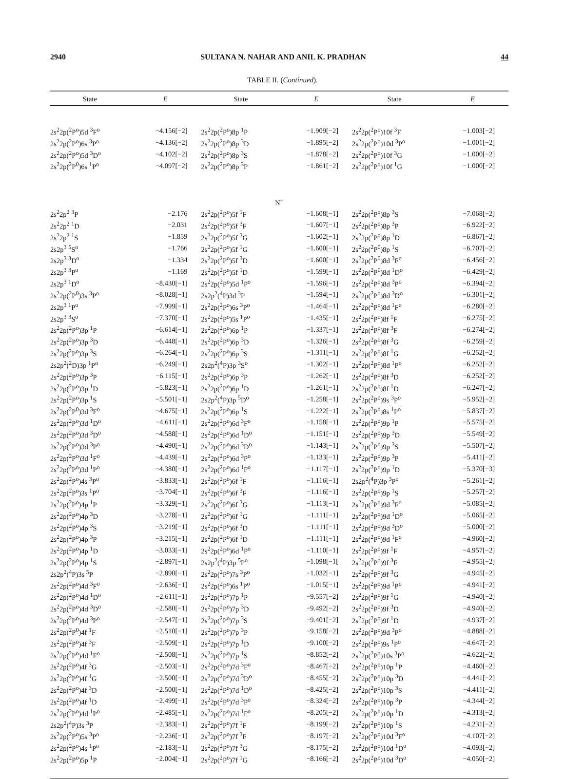2940 SULTANA N. NAHAR AND ANIL K. PRADHAN 44
TABLE II. (Continued).
| State | E | State | E | State | E |
| --- | --- | --- | --- | --- | --- |
| 2s<sup>2</sup>2p(<sup>2</sup>P<sup>o</sup>)5d <sup>3</sup>F<sup>o</sup> | −4.156[−2] | 2s<sup>2</sup>2p(<sup>2</sup>P<sup>o</sup>)8p <sup>1</sup>P | −1.909[−2] | 2s<sup>2</sup>2p(<sup>2</sup>P<sup>o</sup>)10f <sup>3</sup>F | −1.003[−2] |
| 2s<sup>2</sup>2p(<sup>2</sup>P<sup>o</sup>)6s <sup>3</sup>P<sup>o</sup> | −4.136[−2] | 2s<sup>2</sup>2p(<sup>2</sup>P<sup>o</sup>)8p <sup>3</sup>D | −1.895[−2] | 2s<sup>2</sup>2p(<sup>2</sup>P<sup>o</sup>)10d <sup>3</sup>P<sup>o</sup> | −1.001[−2] |
| 2s<sup>2</sup>2p(<sup>2</sup>P<sup>o</sup>)5d <sup>3</sup>D<sup>o</sup> | −4.102[−2] | 2s<sup>2</sup>2p(<sup>2</sup>P<sup>o</sup>)8p <sup>3</sup>S | −1.878[−2] | 2s<sup>2</sup>2p(<sup>2</sup>P<sup>o</sup>)10f <sup>3</sup>G | −1.000[−2] |
| 2s<sup>2</sup>2p(<sup>2</sup>P<sup>0</sup>)6s <sup>1</sup>P<sup>o</sup> | −4.097[−2] | 2s<sup>2</sup>2p(<sup>2</sup>P<sup>o</sup>)8p <sup>3</sup>P | −1.861[−2] | 2s<sup>2</sup>2p(<sup>2</sup>P<sup>o</sup>)10f <sup>1</sup>G | −1.000[−2] |
| N<sup>+</sup> | | | | | |
| 2s<sup>2</sup>2p<sup>2</sup> <sup>3</sup>P | −2.176 | 2s<sup>2</sup>2p(<sup>2</sup>P<sup>o</sup>)5f <sup>1</sup>F | −1.608[−1] | 2s<sup>2</sup>2p(<sup>2</sup>P<sup>o</sup>)8p <sup>3</sup>S | −7.068[−2] |
| 2s<sup>2</sup>2p<sup>2</sup> <sup>1</sup>D | −2.031 | 2s<sup>2</sup>2p(<sup>2</sup>P<sup>o</sup>)5f <sup>3</sup>F | −1.607[−1] | 2s<sup>2</sup>2p(<sup>2</sup>P<sup>o</sup>)8p <sup>3</sup>P | −6.922[−2] |
| 2s<sup>2</sup>2p<sup>2</sup> <sup>1</sup>S | −1.859 | 2s<sup>2</sup>2p(<sup>2</sup>P<sup>o</sup>)5f <sup>3</sup>G | −1.602[−1] | 2s<sup>2</sup>2p(<sup>2</sup>P<sup>o</sup>)8p <sup>1</sup>D | −6.867[−2] |
| 2s2p<sup>3</sup> <sup>5</sup>S<sup>o</sup> | −1.766 | 2s<sup>2</sup>2p(<sup>2</sup>P<sup>o</sup>)5f <sup>1</sup>G | −1.600[−1] | 2s<sup>2</sup>2p(<sup>2</sup>P<sup>0</sup>)8p <sup>1</sup>S | −6.707[−2] |
| 2s2p<sup>3</sup> <sup>3</sup>D<sup>o</sup> | −1.334 | 2s<sup>2</sup>2p(<sup>2</sup>P<sup>o</sup>)5f <sup>3</sup>D | −1.600[−1] | 2s<sup>2</sup>2p(<sup>2</sup>P<sup>0</sup>)8d <sup>3</sup>F<sup>o</sup> | −6.456[−2] |
| 2s2p<sup>3</sup> <sup>3</sup>P<sup>o</sup> | −1.169 | 2s<sup>2</sup>2p(<sup>2</sup>P<sup>o</sup>)5f <sup>1</sup>D | −1.599[−1] | 2s<sup>2</sup>2p(<sup>2</sup>P<sup>0</sup>)8d <sup>1</sup>D<sup>o</sup> | −6.429[−2] |
| 2s2p<sup>3</sup> <sup>1</sup>D<sup>o</sup> | −8.430[−1] | 2s<sup>2</sup>2p(<sup>2</sup>P<sup>o</sup>)5d <sup>1</sup>P<sup>o</sup> | −1.596[−1] | 2s<sup>2</sup>2p(<sup>2</sup>P<sup>o</sup>)8d <sup>3</sup>P<sup>o</sup> | −6.394[−2] |
| 2s<sup>2</sup>2p(<sup>2</sup>P<sup>0</sup>)3s <sup>3</sup>P<sup>o</sup> | −8.028[−1] | 2s2p<sup>2</sup>(<sup>4</sup>P)3d <sup>3</sup>P | −1.594[−1] | 2s<sup>2</sup>2p(<sup>2</sup>P<sup>o</sup>)8d <sup>3</sup>D<sup>o</sup> | −6.301[−2] |
| 2s2p<sup>3</sup> <sup>1</sup>P<sup>o</sup> | −7.999[−1] | 2s<sup>2</sup>2p(<sup>2</sup>P<sup>o</sup>)6s <sup>3</sup>P<sup>o</sup> | −1.464[−1] | 2s<sup>2</sup>2p(<sup>2</sup>P<sup>o</sup>)8d <sup>1</sup>F<sup>o</sup> | −6.280[−2] |
| 2s2p<sup>3</sup> <sup>3</sup>S<sup>o</sup> | −7.370[−1] | 2s<sup>2</sup>2p(<sup>2</sup>P<sup>o</sup>)5s <sup>1</sup>P<sup>o</sup> | −1.435[−1] | 2s<sup>2</sup>2p(<sup>2</sup>P<sup>o</sup>)8f <sup>1</sup>F | −6.275[−2] |
| 2s<sup>2</sup>2p(<sup>2</sup>P<sup>o</sup>)3p <sup>1</sup>P | −6.614[−1] | 2s<sup>2</sup>2p(<sup>2</sup>P<sup>o</sup>)6p <sup>1</sup>P | −1.337[−1] | 2s<sup>2</sup>2p(<sup>2</sup>P<sup>o</sup>)8f <sup>3</sup>F | −6.274[−2] |
| 2s<sup>2</sup>2p(<sup>2</sup>P<sup>o</sup>)3p <sup>3</sup>D | −6.448[−1] | 2s<sup>2</sup>2p(<sup>2</sup>P<sup>o</sup>)6p <sup>3</sup>D | −1.326[−1] | 2s<sup>2</sup>2p(<sup>2</sup>P<sup>o</sup>)8f <sup>3</sup>G | −6.259[−2] |
| 2s<sup>2</sup>2p(<sup>2</sup>P<sup>o</sup>)3p <sup>3</sup>S | −6.264[−1] | 2s<sup>2</sup>2p(<sup>2</sup>P<sup>o</sup>)6p <sup>3</sup>S | −1.311[−1] | 2s<sup>2</sup>2p(<sup>2</sup>P<sup>o</sup>)8f <sup>1</sup>G | −6.252[−2] |
| 2s2p<sup>2</sup>(<sup>2</sup>D)3p <sup>1</sup>P<sup>o</sup> | −6.249[−1] | 2s2p<sup>2</sup>(<sup>4</sup>P)3p <sup>3</sup>S<sup>o</sup> | −1.302[−1] | 2s<sup>2</sup>2p(<sup>2</sup>P<sup>o</sup>)8d <sup>1</sup>P<sup>o</sup> | −6.252[−2] |
| 2s<sup>2</sup>2p(<sup>2</sup>P<sup>o</sup>)3p <sup>3</sup>P | −6.115[−1] | 2s<sup>2</sup>2p(<sup>2</sup>P<sup>o</sup>)6p <sup>3</sup>P | −1.262[−1] | 2s<sup>2</sup>2p(<sup>2</sup>P<sup>o</sup>)8f <sup>3</sup>D | −6.252[−2] |
| 2s<sup>2</sup>2p(<sup>2</sup>P<sup>o</sup>)3p <sup>1</sup>D | −5.823[−1] | 2s<sup>2</sup>2p(<sup>2</sup>P<sup>o</sup>)6p <sup>1</sup>D | −1.261[−1] | 2s<sup>2</sup>2p(<sup>2</sup>P<sup>o</sup>)8f <sup>1</sup>D | −6.247[−2] |
| 2s<sup>2</sup>2p(<sup>2</sup>P<sup>o</sup>)3p <sup>1</sup>S | −5.501[−1] | 2s2p<sup>2</sup>(<sup>4</sup>P)3p <sup>5</sup>D<sup>o</sup> | −1.258[−1] | 2s<sup>2</sup>2p(<sup>2</sup>P<sup>o</sup>)9s <sup>3</sup>P<sup>o</sup> | −5.952[−2] |
| 2s<sup>2</sup>2p(<sup>2</sup>P<sup>0</sup>)3d <sup>3</sup>F<sup>o</sup> | −4.675[−1] | 2s<sup>2</sup>2p(<sup>2</sup>P<sup>o</sup>)6p <sup>1</sup>S | −1.222[−1] | 2s<sup>2</sup>2p(<sup>2</sup>P<sup>o</sup>)8s <sup>1</sup>P<sup>o</sup> | −5.837[−2] |
| 2s<sup>2</sup>2p(<sup>2</sup>P<sup>o</sup>)3d <sup>1</sup>D<sup>o</sup> | −4.611[−1] | 2s<sup>2</sup>2p(<sup>2</sup>P<sup>o</sup>)6d <sup>3</sup>F<sup>o</sup> | −1.158[−1] | 2s<sup>2</sup>2p(<sup>2</sup>P<sup>o</sup>)9p <sup>1</sup>P | −5.575[−2] |
| 2s<sup>2</sup>2p(<sup>2</sup>P<sup>o</sup>)3d <sup>3</sup>D<sup>o</sup> | −4.588[−1] | 2s<sup>2</sup>2p(<sup>2</sup>P<sup>o</sup>)6d <sup>1</sup>D<sup>o</sup> | −1.151[−1] | 2s<sup>2</sup>2p(<sup>2</sup>P<sup>o</sup>)9p <sup>3</sup>D | −5.549[−2] |
| 2s<sup>2</sup>2p(<sup>2</sup>P<sup>o</sup>)3d <sup>3</sup>P<sup>o</sup> | −4.490[−1] | 2s<sup>2</sup>2p(<sup>2</sup>P<sup>o</sup>)6d <sup>3</sup>D<sup>o</sup> | −1.143[−1] | 2s<sup>2</sup>2p(<sup>2</sup>P<sup>o</sup>)9p <sup>3</sup>S | −5.507[−2] |
| 2s<sup>2</sup>2p(<sup>2</sup>P<sup>o</sup>)3d <sup>1</sup>F<sup>o</sup> | −4.439[−1] | 2s<sup>2</sup>2p(<sup>2</sup>P<sup>o</sup>)6d <sup>3</sup>P<sup>o</sup> | −1.133[−1] | 2s<sup>2</sup>2p(<sup>2</sup>P<sup>o</sup>)9p <sup>3</sup>P | −5.411[−2] |
| 2s<sup>2</sup>2p(<sup>2</sup>P<sup>o</sup>)3d <sup>1</sup>P<sup>o</sup> | −4.380[−1] | 2s<sup>2</sup>2p(<sup>2</sup>P<sup>o</sup>)6d <sup>1</sup>F<sup>o</sup> | −1.117[−1] | 2s<sup>2</sup>2p(<sup>2</sup>P<sup>o</sup>)9p <sup>1</sup>D | −5.370[−3] |
| 2s<sup>2</sup>2p(<sup>2</sup>P<sup>o</sup>)4s <sup>3</sup>P<sup>o</sup> | −3.833[−1] | 2s<sup>2</sup>2p(<sup>2</sup>P<sup>o</sup>)6f <sup>1</sup>F | −1.116[−1] | 2s2p<sup>2</sup>(<sup>4</sup>P)3p <sup>3</sup>P<sup>o</sup> | −5.261[−2] |
| 2s<sup>2</sup>2p(<sup>2</sup>P<sup>o</sup>)3s <sup>1</sup>P<sup>o</sup> | −3.704[−1] | 2s<sup>2</sup>2p(<sup>2</sup>P<sup>o</sup>)6f <sup>3</sup>F | −1.116[−1] | 2s<sup>2</sup>2p(<sup>2</sup>P<sup>o</sup>)9p <sup>1</sup>S | −5.257[−2] |
| 2s<sup>2</sup>2p(<sup>2</sup>P<sup>o</sup>)4p <sup>1</sup>P | −3.329[−1] | 2s<sup>2</sup>2p(<sup>2</sup>P<sup>o</sup>)6f <sup>3</sup>G | −1.113[−1] | 2s<sup>2</sup>2p(<sup>2</sup>P<sup>o</sup>)9d <sup>3</sup>F<sup>o</sup> | −5.085[−2] |
| 2s<sup>2</sup>2p(<sup>2</sup>P<sup>o</sup>)4p <sup>3</sup>D | −3.278[−1] | 2s<sup>2</sup>2p(<sup>2</sup>P<sup>o</sup>)6f <sup>1</sup>G | −1.111[−1] | 2s<sup>2</sup>2p(<sup>2</sup>P<sup>o</sup>)9d <sup>1</sup>D<sup>o</sup> | −5.065[−2] |
| 2s<sup>2</sup>2p(<sup>2</sup>P<sup>o</sup>)4p <sup>3</sup>S | −3.219[−1] | 2s<sup>2</sup>2p(<sup>2</sup>P<sup>o</sup>)6f <sup>3</sup>D | −1.111[−1] | 2s<sup>2</sup>2p(<sup>2</sup>P<sup>o</sup>)9d <sup>3</sup>D<sup>o</sup> | −5.000[−2] |
| 2s<sup>2</sup>2p(<sup>2</sup>P<sup>o</sup>)4p <sup>3</sup>P | −3.215[−1] | 2s<sup>2</sup>2p(<sup>2</sup>P<sup>o</sup>)6f <sup>1</sup>D | −1.111[−1] | 2s<sup>2</sup>2p(<sup>2</sup>P<sup>o</sup>)9d <sup>1</sup>F<sup>o</sup> | −4.960[−2] |
| 2s<sup>2</sup>2p(<sup>2</sup>P<sup>o</sup>)4p <sup>1</sup>D | −3.033[−1] | 2s<sup>2</sup>2p(<sup>2</sup>P<sup>o</sup>)6d <sup>1</sup>P<sup>o</sup> | −1.110[−1] | 2s<sup>2</sup>2p(<sup>2</sup>P<sup>o</sup>)9f <sup>1</sup>F | −4.957[−2] |
| 2s<sup>2</sup>2p(<sup>2</sup>P<sup>o</sup>)4p <sup>1</sup>S | −2.897[−1] | 2s2p<sup>2</sup>(<sup>4</sup>P)3p <sup>5</sup>P<sup>o</sup> | −1.098[−1[ | 2s<sup>2</sup>2p(<sup>2</sup>P<sup>o</sup>)9f <sup>3</sup>F | −4.955[−2] |
| 2s2p<sup>2</sup>(<sup>4</sup>P)3s <sup>5</sup>P | −2.890[−1] | 2s<sup>2</sup>2p(<sup>2</sup>P<sup>o</sup>)7s <sup>3</sup>P<sup>o</sup> | −1.032[−1] | 2s<sup>2</sup>2p(<sup>2</sup>P<sup>o</sup>)9f <sup>3</sup>G | −4.945[−2] |
| 2s<sup>2</sup>2p(<sup>2</sup>P<sup>o</sup>)4d <sup>3</sup>F<sup>o</sup> | −2.636[−1] | 2s<sup>2</sup>2p(<sup>2</sup>P<sup>o</sup>)6s <sup>1</sup>P<sup>o</sup> | −1.015[−1] | 2s<sup>2</sup>2p(<sup>2</sup>P<sup>o</sup>)9d <sup>1</sup>P<sup>o</sup> | −4.941[−2] |
| 2s<sup>2</sup>2p(<sup>2</sup>P<sup>o</sup>)4d <sup>1</sup>D<sup>o</sup> | −2.611[−1] | 2s<sup>2</sup>2p(<sup>2</sup>P<sup>o</sup>)7p <sup>1</sup>P | −9.557[−2] | 2s<sup>2</sup>2p(<sup>2</sup>P<sup>o</sup>)9f <sup>1</sup>G | −4.940[−2] |
| 2s<sup>2</sup>2p(<sup>2</sup>P<sup>o</sup>)4d <sup>3</sup>D<sup>o</sup> | −2.580[−1] | 2s<sup>2</sup>2p(<sup>2</sup>P<sup>o</sup>)7p <sup>3</sup>D | −9.492[−2] | 2s<sup>2</sup>2p(<sup>2</sup>P<sup>o</sup>)9f <sup>3</sup>D | −4.940[−2] |
| 2s<sup>2</sup>2p(<sup>2</sup>P<sup>o</sup>)4d <sup>3</sup>P<sup>o</sup> | −2.547[−1] | 2s<sup>2</sup>2p(<sup>2</sup>P<sup>o</sup>)7p <sup>3</sup>S | −9.401[−2] | 2s<sup>2</sup>2p(<sup>2</sup>P<sup>o</sup>)9f <sup>1</sup>D | −4.937[−2] |
| 2s<sup>2</sup>2p(<sup>2</sup>P<sup>0</sup>)4f <sup>1</sup>F | −2.510[−1] | 2s<sup>2</sup>2p(<sup>2</sup>P<sup>o</sup>)7p <sup>3</sup>P | −9.158[−2] | 2s<sup>2</sup>2p(<sup>2</sup>P<sup>o</sup>)9d <sup>3</sup>P<sup>o</sup> | −4.888[−2] |
| 2s<sup>2</sup>2p(<sup>2</sup>P<sup>o</sup>)4f <sup>3</sup>F | −2.509[−1] | 2s<sup>2</sup>2p(<sup>2</sup>P<sup>o</sup>)7p <sup>1</sup>D | −9.100[−2] | 2s<sup>2</sup>2p(<sup>2</sup>P<sup>o</sup>)9s <sup>1</sup>P<sup>o</sup> | −4.647[−2] |
| 2s<sup>2</sup>2p(<sup>2</sup>P<sup>o</sup>)4d <sup>1</sup>F<sup>o</sup> | −2.508[−1] | 2s<sup>2</sup>2p(<sup>2</sup>P<sup>o</sup>)7p <sup>1</sup>S | −8.852[−2] | 2s<sup>2</sup>2p(<sup>2</sup>P<sup>o</sup>)10s <sup>3</sup>P<sup>o</sup> | −4.622[−2] |
| 2s<sup>2</sup>2p(<sup>2</sup>P<sup>o</sup>)4f <sup>3</sup>G | −2.503[−1] | 2s<sup>2</sup>2p(<sup>2</sup>P<sup>o</sup>)7d <sup>3</sup>F<sup>o</sup> | −8.467[−2] | 2s<sup>2</sup>2p(<sup>2</sup>P<sup>o</sup>)10p <sup>1</sup>P | −4.460[−2] |
| 2s<sup>2</sup>2p(<sup>2</sup>P<sup>o</sup>)4f <sup>1</sup>G | −2.500[−1] | 2s<sup>2</sup>2p(<sup>2</sup>P<sup>o</sup>)7d <sup>3</sup>D<sup>o</sup> | −8.455[−2] | 2s<sup>2</sup>2p(<sup>2</sup>P<sup>o</sup>)10p <sup>3</sup>D | −4.441[−2] |
| 2s<sup>2</sup>2p(<sup>2</sup>P<sup>o</sup>)4f <sup>3</sup>D | −2.500[−1] | 2s<sup>2</sup>2p(<sup>2</sup>P<sup>o</sup>)7d <sup>1</sup>D<sup>o</sup> | −8.425[−2] | 2s<sup>2</sup>2p(<sup>2</sup>P<sup>o</sup>)10p <sup>3</sup>S | −4.411[−2] |
| 2s<sup>2</sup>2p(<sup>2</sup>P<sup>o</sup>)4f <sup>1</sup>D | −2.499[−1] | 2s<sup>2</sup>2p(<sup>2</sup>P<sup>o</sup>)7d <sup>3</sup>P<sup>o</sup> | −8.324[−2] | 2s<sup>2</sup>2p(<sup>2</sup>P<sup>o</sup>)10p <sup>3</sup>P | −4.344[−2] |
| 2s<sup>2</sup>2p(<sup>2</sup>P<sup>o</sup>)4d <sup>1</sup>P<sup>o</sup> | −2.485[−1] | 2s<sup>2</sup>2p(<sup>2</sup>P<sup>o</sup>)7d <sup>1</sup>F<sup>o</sup> | −8.205[−2] | 2s<sup>2</sup>2p(<sup>2</sup>P<sup>o</sup>)10p <sup>1</sup>D | −4.313[−2] |
| 2s2p<sup>2</sup>(<sup>4</sup>P)3s <sup>3</sup>P | −2.383[−1] | 2s<sup>2</sup>2p(<sup>2</sup>P<sup>o</sup>)7f <sup>1</sup>F | −8.199[−2] | 2s<sup>2</sup>2p(<sup>2</sup>P<sup>o</sup>)10p <sup>1</sup>S | −4.231[−2] |
| 2s<sup>2</sup>2p(<sup>2</sup>P<sup>o</sup>)5s <sup>3</sup>P<sup>o</sup> | −2.236[−1] | 2s<sup>2</sup>2p(<sup>2</sup>P<sup>o</sup>)7f <sup>3</sup>F | −8.197[−2] | 2s<sup>2</sup>2p(<sup>2</sup>P<sup>o</sup>)10d <sup>3</sup>F<sup>o</sup> | −4.107[−2] |
| 2s<sup>2</sup>2p(<sup>2</sup>P<sup>o</sup>)4s <sup>1</sup>P<sup>o</sup> | −2.183[−1] | 2s<sup>2</sup>2p(<sup>2</sup>P<sup>o</sup>)7f <sup>3</sup>G | −8.175[−2] | 2s<sup>2</sup>2p(<sup>2</sup>P<sup>o</sup>)10d <sup>1</sup>D<sup>o</sup> | −4.093[−2] |
| 2s<sup>2</sup>2p(<sup>2</sup>P<sup>o</sup>)5p <sup>1</sup>P | −2.004[−1] | 2s<sup>2</sup>2p(<sup>2</sup>P<sup>o</sup>)7f <sup>1</sup>G | −8.166[−2] | 2s<sup>2</sup>2p(<sup>2</sup>P<sup>o</sup>)10d <sup>3</sup>D<sup>o</sup> | −4.050[−2] |